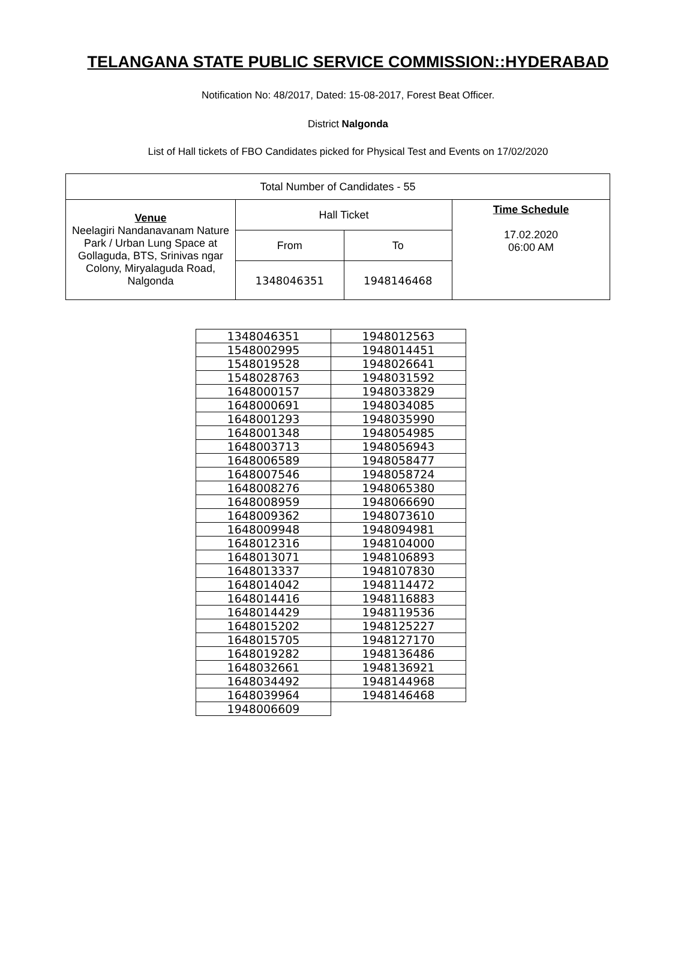TELANGANA STATE PUBLIC SERVICE COMMISSION::HYDERABAD
Notification No: 48/2017, Dated: 15-08-2017, Forest Beat Officer.
District Nalgonda
List of Hall tickets of FBO Candidates picked for Physical Test and Events on 17/02/2020
| Total Number of Candidates - 55 | | | |
| Venue Neelagiri Nandanavanam Nature Park / Urban Lung Space at Gollaguda, BTS, Srinivas ngar Colony, Miryalaguda Road, Nalgonda | Hall Ticket | | Time Schedule 17.02.2020 06:00 AM |
| | From | To | |
| | 1348046351 | 1948146468 | |
| 1348046351 | 1948012563 |
| 1548002995 | 1948014451 |
| 1548019528 | 1948026641 |
| 1548028763 | 1948031592 |
| 1648000157 | 1948033829 |
| 1648000691 | 1948034085 |
| 1648001293 | 1948035990 |
| 1648001348 | 1948054985 |
| 1648003713 | 1948056943 |
| 1648006589 | 1948058477 |
| 1648007546 | 1948058724 |
| 1648008276 | 1948065380 |
| 1648008959 | 1948066690 |
| 1648009362 | 1948073610 |
| 1648009948 | 1948094981 |
| 1648012316 | 1948104000 |
| 1648013071 | 1948106893 |
| 1648013337 | 1948107830 |
| 1648014042 | 1948114472 |
| 1648014416 | 1948116883 |
| 1648014429 | 1948119536 |
| 1648015202 | 1948125227 |
| 1648015705 | 1948127170 |
| 1648019282 | 1948136486 |
| 1648032661 | 1948136921 |
| 1648034492 | 1948144968 |
| 1648039964 | 1948146468 |
| 1948006609 | |